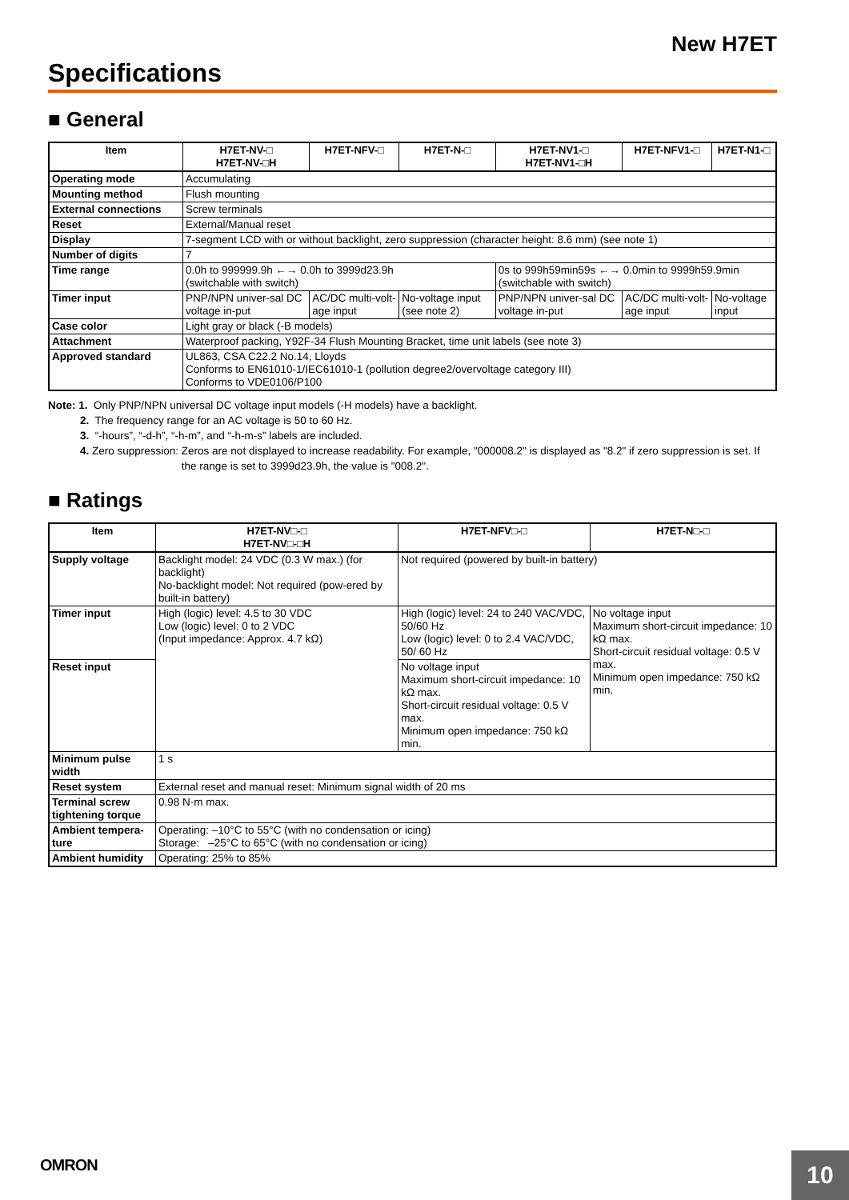New H7ET
Specifications
■ General
| Item | H7ET-NV-□ H7ET-NV-□H | H7ET-NFV-□ | H7ET-N-□ | H7ET-NV1-□ H7ET-NV1-□H | H7ET-NFV1-□ | H7ET-N1-□ |
| --- | --- | --- | --- | --- | --- | --- |
| Operating mode | Accumulating | | | | | |
| Mounting method | Flush mounting | | | | | |
| External connections | Screw terminals | | | | | |
| Reset | External/Manual reset | | | | | |
| Display | 7-segment LCD with or without backlight, zero suppression (character height: 8.6 mm) (see note 1) | | | | | |
| Number of digits | 7 | | | | | |
| Time range | 0.0h to 999999.9h ←→ 0.0h to 3999d23.9h (switchable with switch) | | | 0s to 999h59min59s ←→ 0.0min to 9999h59.9min (switchable with switch) | | |
| Timer input | PNP/NPN univer-sal DC voltage in-put | AC/DC multi-volt-age input | No-voltage input (see note 2) | PNP/NPN univer-sal DC voltage in-put | AC/DC multi-volt-age input | No-voltage input |
| Case color | Light gray or black (-B models) | | | | | |
| Attachment | Waterproof packing, Y92F-34 Flush Mounting Bracket, time unit labels (see note 3) | | | | | |
| Approved standard | UL863, CSA C22.2 No.14, Lloyds Conforms to EN61010-1/IEC61010-1 (pollution degree2/overvoltage category III) Conforms to VDE0106/P100 | | | | | |
Note: 1. Only PNP/NPN universal DC voltage input models (-H models) have a backlight.
2. The frequency range for an AC voltage is 50 to 60 Hz.
3. “-hours”, “-d-h”, “-h-m”, and “-h-m-s” labels are included.
4. Zero suppression: Zeros are not displayed to increase readability. For example, "000008.2" is displayed as "8.2" if zero suppression is set. If the range is set to 3999d23.9h, the value is "008.2".
■ Ratings
| Item | H7ET-NV□-□ H7ET-NV□-□H | H7ET-NFV□-□ | H7ET-N□-□ |
| --- | --- | --- | --- |
| Supply voltage | Backlight model: 24 VDC (0.3 W max.) (for backlight) No-backlight model: Not required (pow-ered by built-in battery) | Not required (powered by built-in battery) | |
| Timer input | High (logic) level: 4.5 to 30 VDC Low (logic) level: 0 to 2 VDC (Input impedance: Approx. 4.7 kΩ) | High (logic) level: 24 to 240 VAC/VDC, 50/60 Hz Low (logic) level: 0 to 2.4 VAC/VDC, 50/ 60 Hz | No voltage input Maximum short-circuit impedance: 10 kΩ max. Short-circuit residual voltage: 0.5 V max. Minimum open impedance: 750 kΩ min. |
| Reset input | | No voltage input Maximum short-circuit impedance: 10 kΩ max. Short-circuit residual voltage: 0.5 V max. Minimum open impedance: 750 kΩ min. | |
| Minimum pulse width | 1 s | | |
| Reset system | External reset and manual reset: Minimum signal width of 20 ms | | |
| Terminal screw tightening torque | 0.98 N·m max. | | |
| Ambient tempera-ture | Operating: –10°C to 55°C (with no condensation or icing) Storage: –25°C to 65°C (with no condensation or icing) | | |
| Ambient humidity | Operating: 25% to 85% | | |
OMRON
10